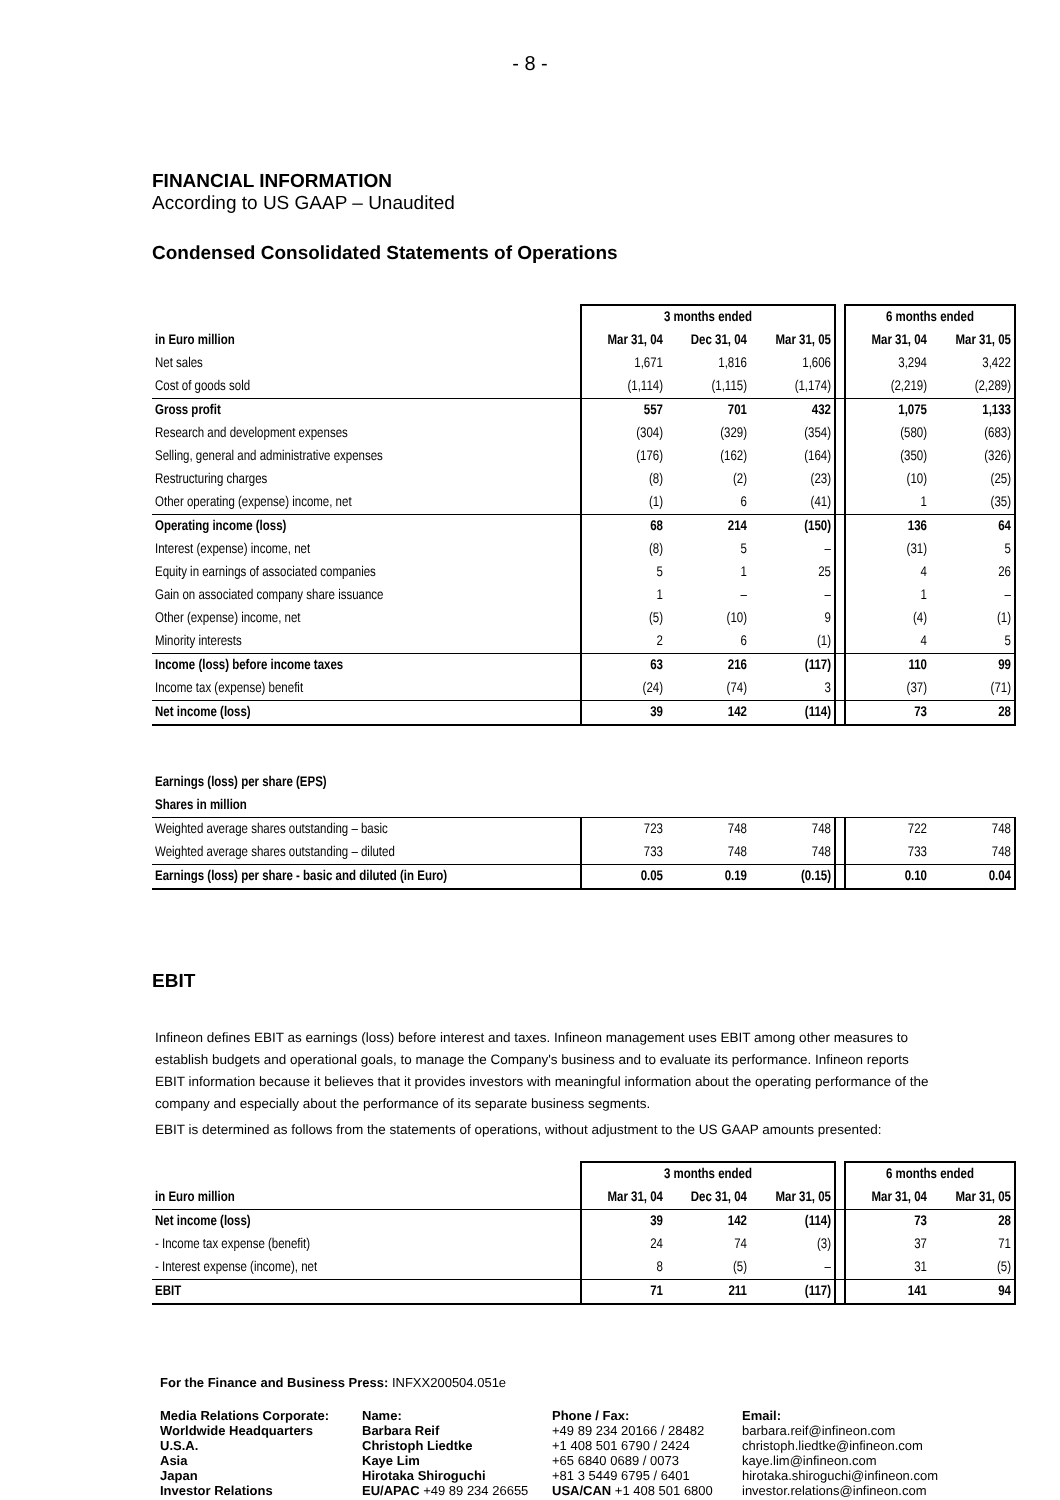- 8 -
FINANCIAL INFORMATION
According to US GAAP – Unaudited
Condensed Consolidated Statements of Operations
| | 3 months ended | | | | 6 months ended | |
| in Euro million | Mar 31, 04 | Dec 31, 04 | Mar 31, 05 | | Mar 31, 04 | Mar 31, 05 |
| Net sales | 1,671 | 1,816 | 1,606 | | 3,294 | 3,422 |
| Cost of goods sold | (1,114) | (1,115) | (1,174) | | (2,219) | (2,289) |
| Gross profit | 557 | 701 | 432 | | 1,075 | 1,133 |
| Research and development expenses | (304) | (329) | (354) | | (580) | (683) |
| Selling, general and administrative expenses | (176) | (162) | (164) | | (350) | (326) |
| Restructuring charges | (8) | (2) | (23) | | (10) | (25) |
| Other operating (expense) income, net | (1) | 6 | (41) | | 1 | (35) |
| Operating income (loss) | 68 | 214 | (150) | | 136 | 64 |
| Interest (expense) income, net | (8) | 5 | – | | (31) | 5 |
| Equity in earnings of associated companies | 5 | 1 | 25 | | 4 | 26 |
| Gain on associated company share issuance | 1 | – | – | | 1 | – |
| Other (expense) income, net | (5) | (10) | 9 | | (4) | (1) |
| Minority interests | 2 | 6 | (1) | | 4 | 5 |
| Income (loss) before income taxes | 63 | 216 | (117) | | 110 | 99 |
| Income tax (expense) benefit | (24) | (74) | 3 | | (37) | (71) |
| Net income (loss) | 39 | 142 | (114) | | 73 | 28 |
| Earnings (loss) per share (EPS) | | | | | | |
| --- | --- | --- | --- | --- | --- | --- |
| Shares in million | | | | | | |
| Weighted average shares outstanding – basic | 723 | 748 | 748 | | 722 | 748 |
| Weighted average shares outstanding – diluted | 733 | 748 | 748 | | 733 | 748 |
| Earnings (loss) per share - basic and diluted (in Euro) | 0.05 | 0.19 | (0.15) | | 0.10 | 0.04 |
EBIT
Infineon defines EBIT as earnings (loss) before interest and taxes. Infineon management uses EBIT among other measures to establish budgets and operational goals, to manage the Company's business and to evaluate its performance. Infineon reports EBIT information because it believes that it provides investors with meaningful information about the operating performance of the company and especially about the performance of its separate business segments.
EBIT is determined as follows from the statements of operations, without adjustment to the US GAAP amounts presented:
| | 3 months ended | | | | 6 months ended | |
| in Euro million | Mar 31, 04 | Dec 31, 04 | Mar 31, 05 | | Mar 31, 04 | Mar 31, 05 |
| Net income (loss) | 39 | 142 | (114) | | 73 | 28 |
| - Income tax expense (benefit) | 24 | 74 | (3) | | 37 | 71 |
| - Interest expense (income), net | 8 | (5) | – | | 31 | (5) |
| EBIT | 71 | 211 | (117) | | 141 | 94 |
For the Finance and Business Press: INFXX200504.051e
Media Relations Corporate:
Worldwide Headquarters
U.S.A.
Asia
Japan
Investor Relations
Name:
Barbara Reif
Christoph Liedtke
Kaye Lim
Hirotaka Shiroguchi
EU/APAC +49 89 234 26655
Phone / Fax:
+49 89 234 20166 / 28482
+1 408 501 6790 / 2424
+65 6840 0689 / 0073
+81 3 5449 6795 / 6401
USA/CAN +1 408 501 6800
Email:
barbara.reif@infineon.com
christoph.liedtke@infineon.com
kaye.lim@infineon.com
hirotaka.shiroguchi@infineon.com
investor.relations@infineon.com